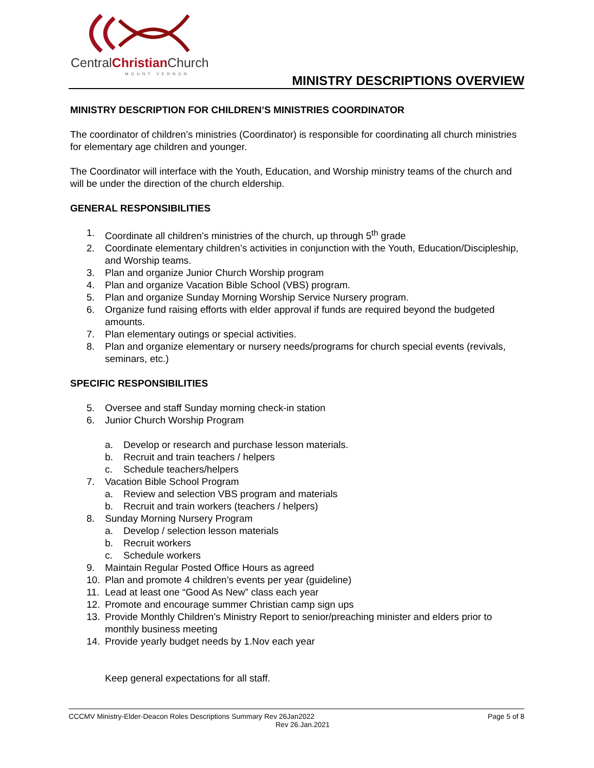CentralChristian Church
MOUNT VERNON MINISTRY DESCRIPTIONS OVERVIEW
MINISTRY DESCRIPTION FOR CHILDREN’S MINISTRIES COORDINATOR
The coordinator of children’s ministries (Coordinator) is responsible for coordinating all church ministries for elementary age children and younger.
The Coordinator will interface with the Youth, Education, and Worship ministry teams of the church and will be under the direction of the church eldership.
GENERAL RESPONSIBILITIES
1. Coordinate all children’s ministries of the church, up through 5<sup>th</sup> grade
2. Coordinate elementary children’s activities in conjunction with the Youth, Education/Discipleship, and Worship teams.
3. Plan and organize Junior Church Worship program
4. Plan and organize Vacation Bible School (VBS) program.
5. Plan and organize Sunday Morning Worship Service Nursery program.
6. Organize fund raising efforts with elder approval if funds are required beyond the budgeted amounts.
7. Plan elementary outings or special activities.
8. Plan and organize elementary or nursery needs/programs for church special events (revivals, seminars, etc.)
SPECIFIC RESPONSIBILITIES
5. Oversee and staff Sunday morning check-in station
6. Junior Church Worship Program
a. Develop or research and purchase lesson materials.
b. Recruit and train teachers / helpers
c. Schedule teachers/helpers
7. Vacation Bible School Program
a. Review and selection VBS program and materials
b. Recruit and train workers (teachers / helpers)
8. Sunday Morning Nursery Program
a. Develop / selection lesson materials
b. Recruit workers
c. Schedule workers
9. Maintain Regular Posted Office Hours as agreed
10. Plan and promote 4 children’s events per year (guideline)
11. Lead at least one “Good As New” class each year
12. Promote and encourage summer Christian camp sign ups
13. Provide Monthly Children’s Ministry Report to senior/preaching minister and elders prior to monthly business meeting
14. Provide yearly budget needs by 1.Nov each year
Keep general expectations for all staff.
CCCMV Ministry-Elder-Deacon Roles Descriptions Summary Rev 26Jan2022 Page 5 of 8
Rev 26.Jan.2021